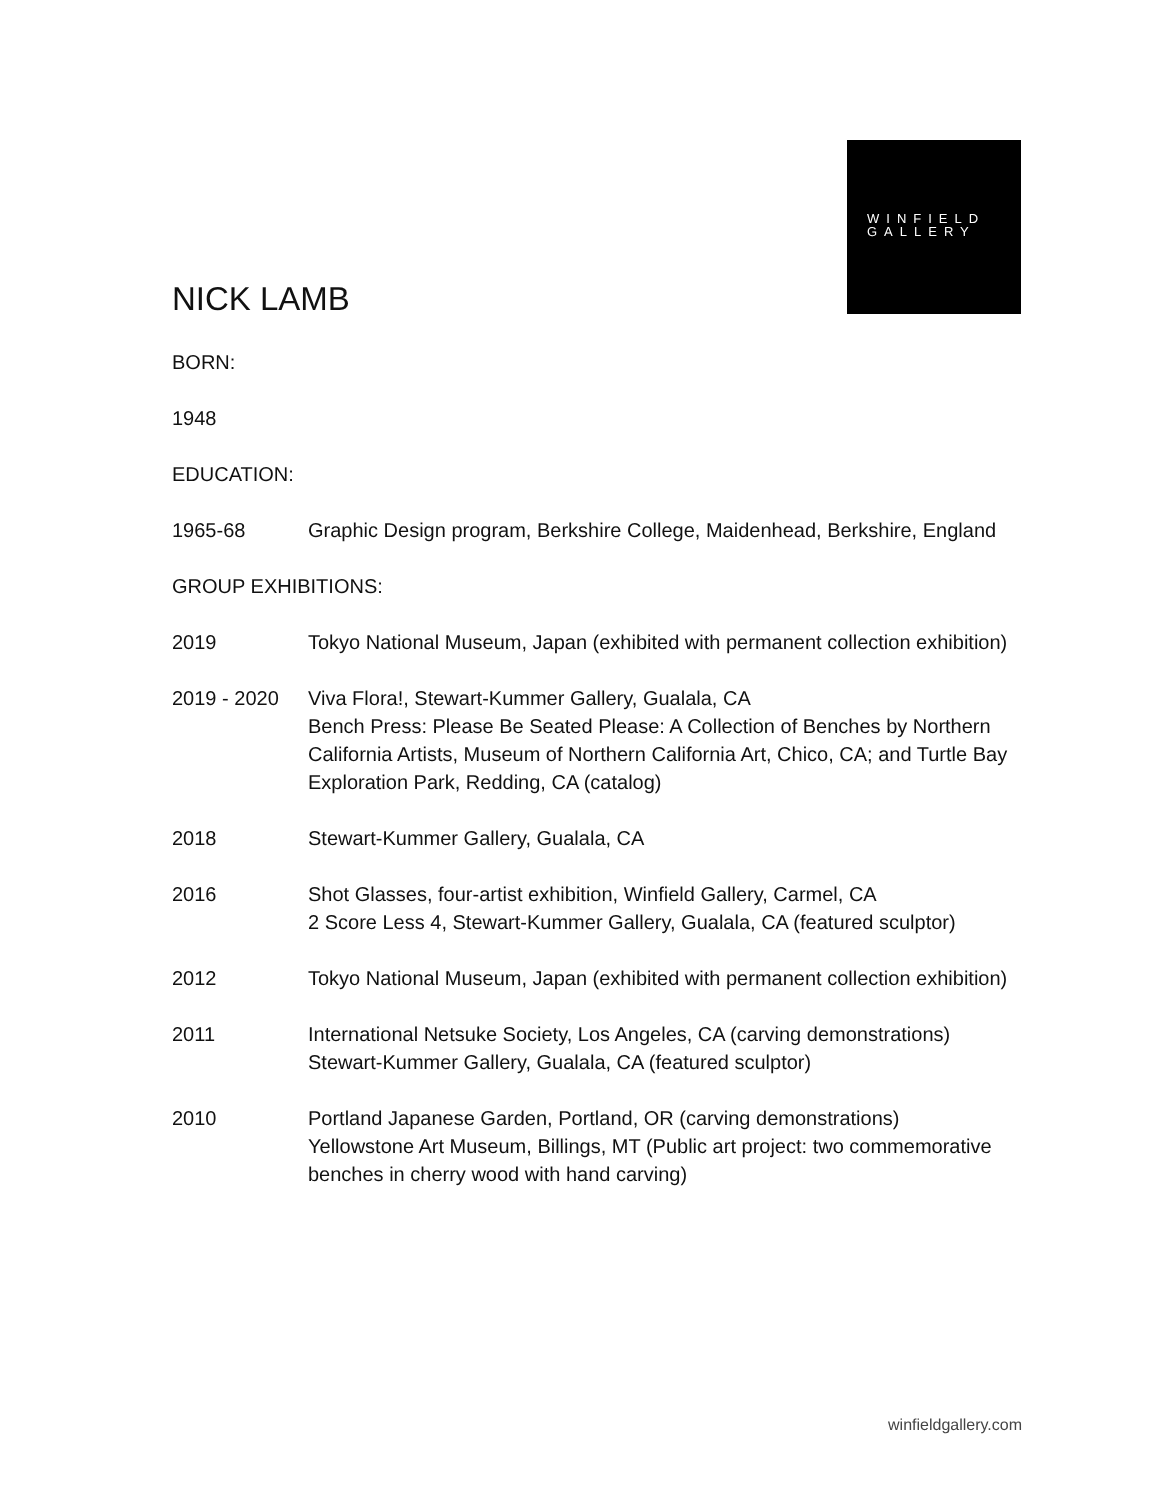WINFIELD
GALLERY
NICK LAMB
BORN:
1948
EDUCATION:
1965-68 Graphic Design program, Berkshire College, Maidenhead, Berkshire, England
GROUP EXHIBITIONS:
2019 Tokyo National Museum, Japan (exhibited with permanent collection exhibition)
2019 - 2020 Viva Flora!, Stewart-Kummer Gallery, Gualala, CA
Bench Press: Please Be Seated Please: A Collection of Benches by Northern California Artists, Museum of Northern California Art, Chico, CA; and Turtle Bay Exploration Park, Redding, CA (catalog)
2018 Stewart-Kummer Gallery, Gualala, CA
2016 Shot Glasses, four-artist exhibition, Winfield Gallery, Carmel, CA
2 Score Less 4, Stewart-Kummer Gallery, Gualala, CA (featured sculptor)
2012 Tokyo National Museum, Japan (exhibited with permanent collection exhibition)
2011 International Netsuke Society, Los Angeles, CA (carving demonstrations)
Stewart-Kummer Gallery, Gualala, CA (featured sculptor)
2010 Portland Japanese Garden, Portland, OR (carving demonstrations)
Yellowstone Art Museum, Billings, MT (Public art project: two commemorative benches in cherry wood with hand carving)
winfieldgallery.com